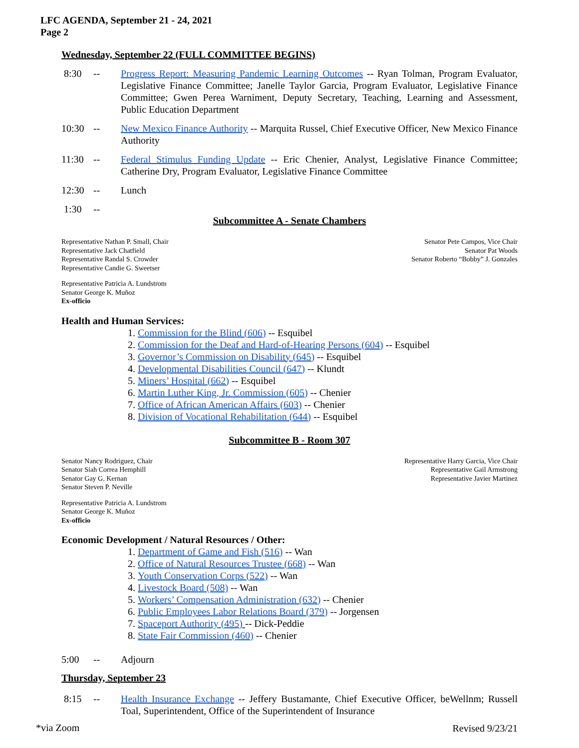LFC AGENDA, September 21 - 24, 2021
Page 2
Wednesday, September 22 (FULL COMMITTEE BEGINS)
8:30 -- Progress Report: Measuring Pandemic Learning Outcomes -- Ryan Tolman, Program Evaluator, Legislative Finance Committee; Janelle Taylor Garcia, Program Evaluator, Legislative Finance Committee; Gwen Perea Warniment, Deputy Secretary, Teaching, Learning and Assessment, Public Education Department
10:30 -- New Mexico Finance Authority -- Marquita Russel, Chief Executive Officer, New Mexico Finance Authority
11:30 -- Federal Stimulus Funding Update -- Eric Chenier, Analyst, Legislative Finance Committee; Catherine Dry, Program Evaluator, Legislative Finance Committee
12:30 -- Lunch
1:30 --
Subcommittee A - Senate Chambers
Representative Nathan P. Small, Chair
Representative Jack Chatfield
Representative Randal S. Crowder
Representative Candie G. Sweetser
Senator Pete Campos, Vice Chair
Senator Pat Woods
Senator Roberto “Bobby” J. Gonzales
Representative Patricia A. Lundstrom
Senator George K. Muñoz
Ex-officio
Health and Human Services:
1. Commission for the Blind (606) -- Esquibel
2. Commission for the Deaf and Hard-of-Hearing Persons (604) -- Esquibel
3. Governor’s Commission on Disability (645) -- Esquibel
4. Developmental Disabilities Council (647) -- Klundt
5. Miners’ Hospital (662) -- Esquibel
6. Martin Luther King, Jr. Commission (605) -- Chenier
7. Office of African American Affairs (603) -- Chenier
8. Division of Vocational Rehabilitation (644) -- Esquibel
Subcommittee B - Room 307
Senator Nancy Rodriguez, Chair
Senator Siah Correa Hemphill
Senator Gay G. Kernan
Senator Steven P. Neville
Representative Harry Garcia, Vice Chair
Representative Gail Armstrong
Representative Javier Martinez
Representative Patricia A. Lundstrom
Senator George K. Muñoz
Ex-officio
Economic Development / Natural Resources / Other:
1. Department of Game and Fish (516) -- Wan
2. Office of Natural Resources Trustee (668) -- Wan
3. Youth Conservation Corps (522) -- Wan
4. Livestock Board (508) -- Wan
5. Workers’ Compensation Administration (632) -- Chenier
6. Public Employees Labor Relations Board (379) -- Jorgensen
7. Spaceport Authority (495) -- Dick-Peddie
8. State Fair Commission (460) -- Chenier
5:00 -- Adjourn
Thursday, September 23
8:15 -- Health Insurance Exchange -- Jeffery Bustamante, Chief Executive Officer, beWellnm; Russell Toal, Superintendent, Office of the Superintendent of Insurance
Revised 9/23/21
*via Zoom